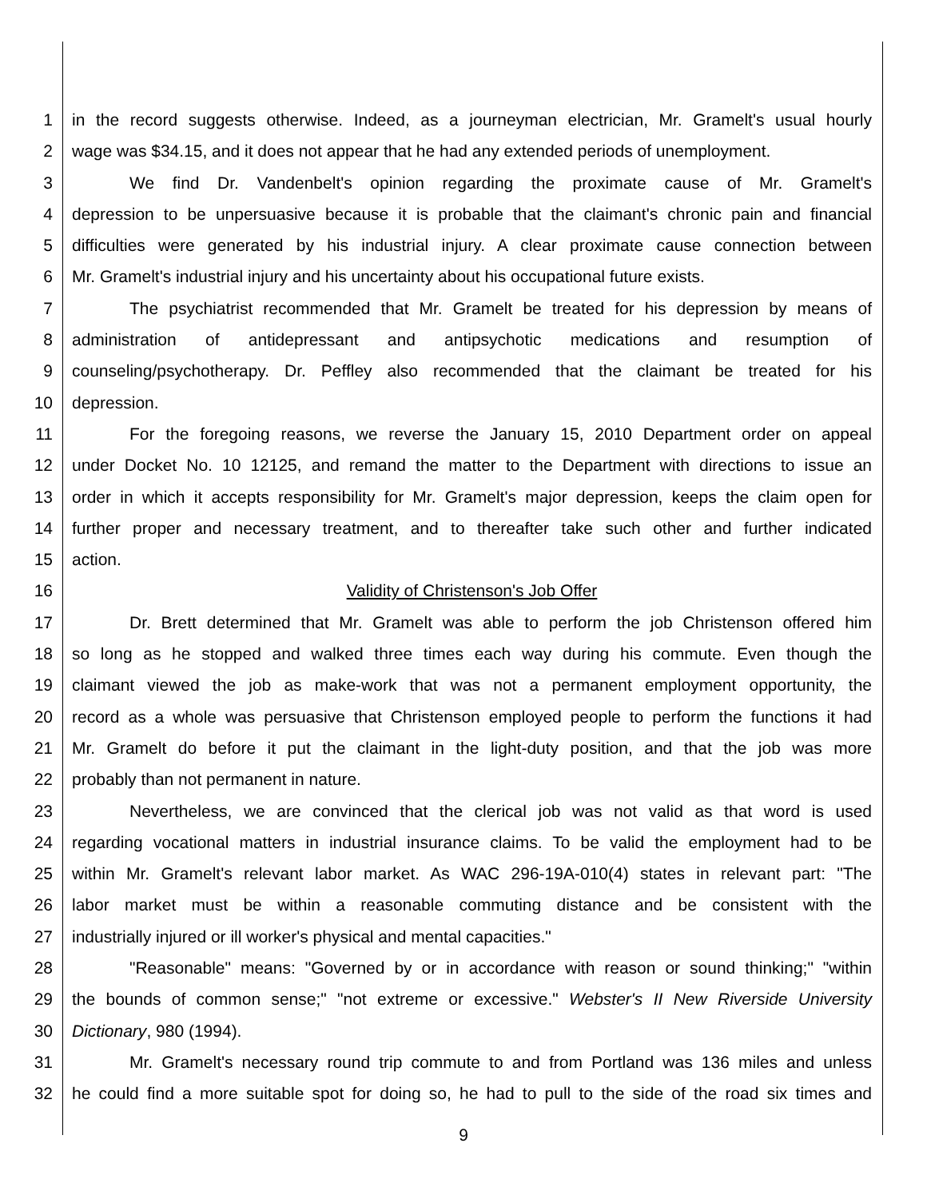1 in the record suggests otherwise. Indeed, as a journeyman electrician, Mr. Gramelt's usual hourly
2 wage was $34.15, and it does not appear that he had any extended periods of unemployment.
3 We find Dr. Vandenbelt's opinion regarding the proximate cause of Mr. Gramelt's
4 depression to be unpersuasive because it is probable that the claimant's chronic pain and financial
5 difficulties were generated by his industrial injury. A clear proximate cause connection between
6 Mr. Gramelt's industrial injury and his uncertainty about his occupational future exists.
7 The psychiatrist recommended that Mr. Gramelt be treated for his depression by means of
8 administration of antidepressant and antipsychotic medications and resumption of
9 counseling/psychotherapy. Dr. Peffley also recommended that the claimant be treated for his
10 depression.
11 For the foregoing reasons, we reverse the January 15, 2010 Department order on appeal
12 under Docket No. 10 12125, and remand the matter to the Department with directions to issue an
13 order in which it accepts responsibility for Mr. Gramelt's major depression, keeps the claim open for
14 further proper and necessary treatment, and to thereafter take such other and further indicated
15 action.
16 Validity of Christenson's Job Offer
17 Dr. Brett determined that Mr. Gramelt was able to perform the job Christenson offered him
18 so long as he stopped and walked three times each way during his commute. Even though the
19 claimant viewed the job as make-work that was not a permanent employment opportunity, the
20 record as a whole was persuasive that Christenson employed people to perform the functions it had
21 Mr. Gramelt do before it put the claimant in the light-duty position, and that the job was more
22 probably than not permanent in nature.
23 Nevertheless, we are convinced that the clerical job was not valid as that word is used
24 regarding vocational matters in industrial insurance claims. To be valid the employment had to be
25 within Mr. Gramelt's relevant labor market. As WAC 296-19A-010(4) states in relevant part: "The
26 labor market must be within a reasonable commuting distance and be consistent with the
27 industrially injured or ill worker's physical and mental capacities."
28 "Reasonable" means: "Governed by or in accordance with reason or sound thinking;" "within
29 the bounds of common sense;" "not extreme or excessive." Webster's II New Riverside University
30 Dictionary, 980 (1994).
31 Mr. Gramelt's necessary round trip commute to and from Portland was 136 miles and unless
32 he could find a more suitable spot for doing so, he had to pull to the side of the road six times and
9